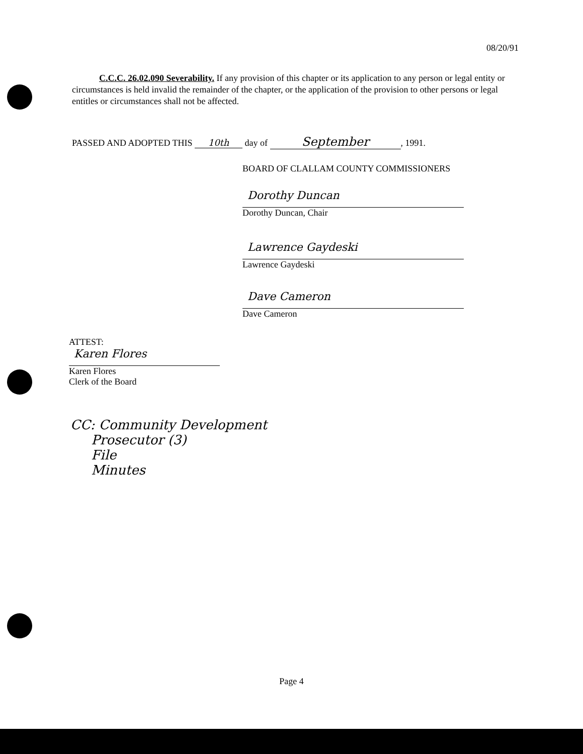08/20/91
C.C.C. 26.02.090 Severability. If any provision of this chapter or its application to any person or legal entity or circumstances is held invalid the remainder of the chapter, or the application of the provision to other persons or legal entitles or circumstances shall not be affected.
PASSED AND ADOPTED THIS 10th day of September, 1991.
BOARD OF CLALLAM COUNTY COMMISSIONERS
Dorothy Duncan
Dorothy Duncan, Chair
Lawrence Gaydeski
Lawrence Gaydeski
Dave Cameron
Dave Cameron
ATTEST:
Karen Flores
Karen Flores
Clerk of the Board
CC: Community Development
Prosecutor (3)
File
Minutes
Page 4